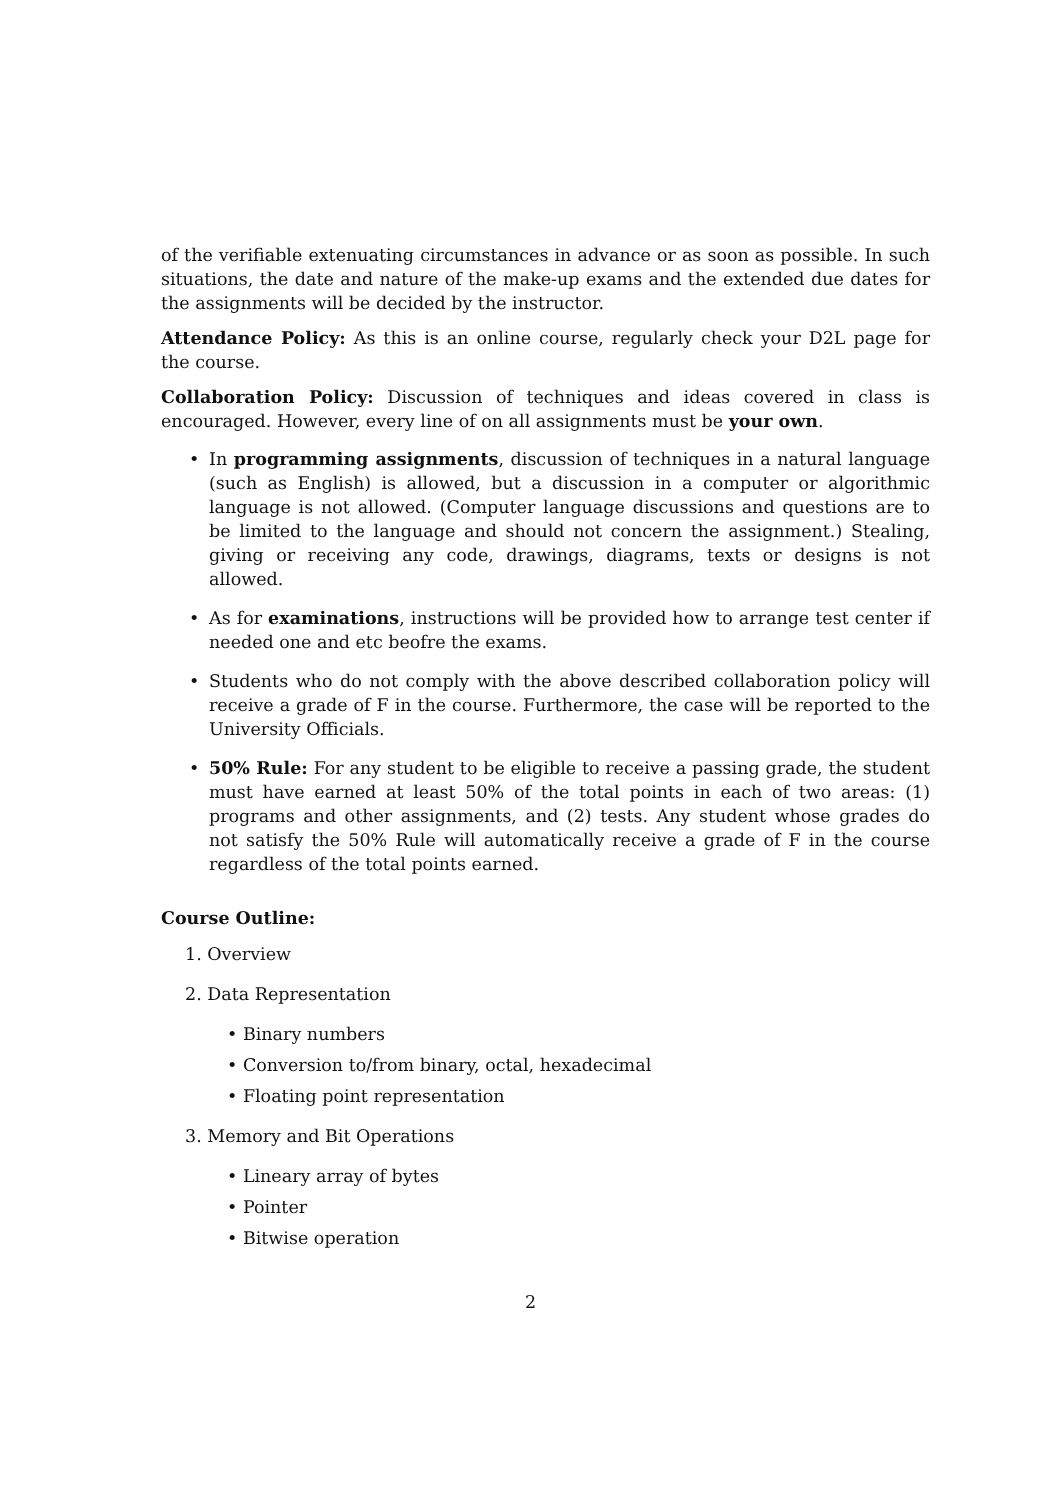of the verifiable extenuating circumstances in advance or as soon as possible. In such situations, the date and nature of the make-up exams and the extended due dates for the assignments will be decided by the instructor.
Attendance Policy: As this is an online course, regularly check your D2L page for the course.
Collaboration Policy: Discussion of techniques and ideas covered in class is encouraged. However, every line of on all assignments must be your own.
• In programming assignments, discussion of techniques in a natural language (such as English) is allowed, but a discussion in a computer or algorithmic language is not allowed. (Computer language discussions and questions are to be limited to the language and should not concern the assignment.) Stealing, giving or receiving any code, drawings, diagrams, texts or designs is not allowed.
• As for examinations, instructions will be provided how to arrange test center if needed one and etc beofre the exams.
• Students who do not comply with the above described collaboration policy will receive a grade of F in the course. Furthermore, the case will be reported to the University Officials.
• 50% Rule: For any student to be eligible to receive a passing grade, the student must have earned at least 50% of the total points in each of two areas: (1) programs and other assignments, and (2) tests. Any student whose grades do not satisfy the 50% Rule will automatically receive a grade of F in the course regardless of the total points earned.
Course Outline:
1. Overview
2. Data Representation
• Binary numbers
• Conversion to/from binary, octal, hexadecimal
• Floating point representation
3. Memory and Bit Operations
• Lineary array of bytes
• Pointer
• Bitwise operation
2